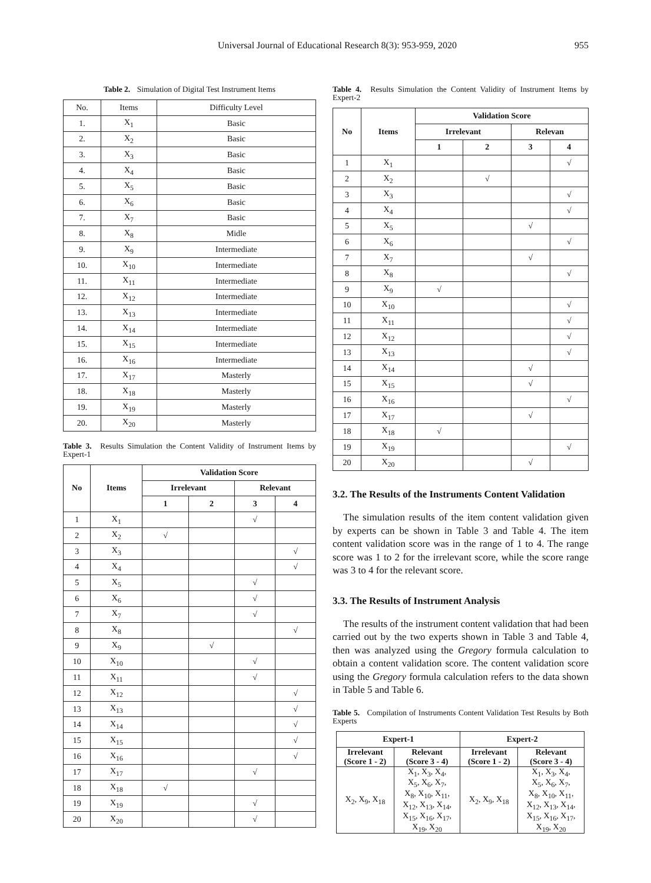Universal Journal of Educational Research 8(3): 953-959, 2020 955
Table 2. Simulation of Digital Test Instrument Items
| No. | Items | Difficulty Level |
| 1. | X<sub>1</sub> | Basic |
| 2. | X<sub>2</sub> | Basic |
| 3. | X<sub>3</sub> | Basic |
| 4. | X<sub>4</sub> | Basic |
| 5. | X<sub>5</sub> | Basic |
| 6. | X<sub>6</sub> | Basic |
| 7. | X<sub>7</sub> | Basic |
| 8. | X<sub>8</sub> | Midle |
| 9. | X<sub>9</sub> | Intermediate |
| 10. | X<sub>10</sub> | Intermediate |
| 11. | X<sub>11</sub> | Intermediate |
| 12. | X<sub>12</sub> | Intermediate |
| 13. | X<sub>13</sub> | Intermediate |
| 14. | X<sub>14</sub> | Intermediate |
| 15. | X<sub>15</sub> | Intermediate |
| 16. | X<sub>16</sub> | Intermediate |
| 17. | X<sub>17</sub> | Masterly |
| 18. | X<sub>18</sub> | Masterly |
| 19. | X<sub>19</sub> | Masterly |
| 20. | X<sub>20</sub> | Masterly |
Table 3. Results Simulation the Content Validity of Instrument Items by Expert-1
| No | Items | Validation Score | | | |
| --- | --- | --- | --- | --- | --- |
| | | Irrelevant | | Relevant | |
| | | 1 | 2 | 3 | 4 |
| 1 | X<sub>1</sub> | | | √ | |
| 2 | X<sub>2</sub> | √ | | | |
| 3 | X<sub>3</sub> | | | | √ |
| 4 | X<sub>4</sub> | | | | √ |
| 5 | X<sub>5</sub> | | | √ | |
| 6 | X<sub>6</sub> | | | √ | |
| 7 | X<sub>7</sub> | | | √ | |
| 8 | X<sub>8</sub> | | | | √ |
| 9 | X<sub>9</sub> | | √ | | |
| 10 | X<sub>10</sub> | | | √ | |
| 11 | X<sub>11</sub> | | | √ | |
| 12 | X<sub>12</sub> | | | | √ |
| 13 | X<sub>13</sub> | | | | √ |
| 14 | X<sub>14</sub> | | | | √ |
| 15 | X<sub>15</sub> | | | | √ |
| 16 | X<sub>16</sub> | | | | √ |
| 17 | X<sub>17</sub> | | | √ | |
| 18 | X<sub>18</sub> | √ | | | |
| 19 | X<sub>19</sub> | | | √ | |
| 20 | X<sub>20</sub> | | | √ | |
Table 4. Results Simulation the Content Validity of Instrument Items by Expert-2
| No | Items | Validation Score | | | |
| --- | --- | --- | --- | --- | --- |
| | | Irrelevant | | Relevan | |
| | | 1 | 2 | 3 | 4 |
| 1 | X<sub>1</sub> | | | | √ |
| 2 | X<sub>2</sub> | | √ | | |
| 3 | X<sub>3</sub> | | | | √ |
| 4 | X<sub>4</sub> | | | | √ |
| 5 | X<sub>5</sub> | | | √ | |
| 6 | X<sub>6</sub> | | | | √ |
| 7 | X<sub>7</sub> | | | √ | |
| 8 | X<sub>8</sub> | | | | √ |
| 9 | X<sub>9</sub> | √ | | | |
| 10 | X<sub>10</sub> | | | | √ |
| 11 | X<sub>11</sub> | | | | √ |
| 12 | X<sub>12</sub> | | | | √ |
| 13 | X<sub>13</sub> | | | | √ |
| 14 | X<sub>14</sub> | | | √ | |
| 15 | X<sub>15</sub> | | | √ | |
| 16 | X<sub>16</sub> | | | | √ |
| 17 | X<sub>17</sub> | | | √ | |
| 18 | X<sub>18</sub> | √ | | | |
| 19 | X<sub>19</sub> | | | | √ |
| 20 | X<sub>20</sub> | | | √ | |
3.2. The Results of the Instruments Content Validation
The simulation results of the item content validation given by experts can be shown in Table 3 and Table 4. The item content validation score was in the range of 1 to 4. The range score was 1 to 2 for the irrelevant score, while the score range was 3 to 4 for the relevant score.
3.3. The Results of Instrument Analysis
The results of the instrument content validation that had been carried out by the two experts shown in Table 3 and Table 4, then was analyzed using the Gregory formula calculation to obtain a content validation score. The content validation score using the Gregory formula calculation refers to the data shown in Table 5 and Table 6.
Table 5. Compilation of Instruments Content Validation Test Results by Both Experts
| Expert-1 | | Expert-2 | |
| --- | --- | --- | --- |
| Irrelevant (Score 1 - 2) | Relevant (Score 3 - 4) | Irrelevant (Score 1 - 2) | Relevant (Score 3 - 4) |
| X<sub>2</sub>, X<sub>9</sub>, X<sub>18</sub> | X<sub>1</sub>, X<sub>3</sub>, X<sub>4</sub>, X<sub>5</sub>, X<sub>6</sub>, X<sub>7</sub>, X<sub>8</sub>, X<sub>10</sub>, X<sub>11</sub>, X<sub>12</sub>, X<sub>13</sub>, X<sub>14</sub>, X<sub>15</sub>, X<sub>16</sub>, X<sub>17</sub>, X<sub>19</sub>, X<sub>20</sub> | X<sub>2</sub>, X<sub>9</sub>, X<sub>18</sub> | X<sub>1</sub>, X<sub>3</sub>, X<sub>4</sub>, X<sub>5</sub>, X<sub>6</sub>, X<sub>7</sub>, X<sub>8</sub>, X<sub>10</sub>, X<sub>11</sub>, X<sub>12</sub>, X<sub>13</sub>, X<sub>14</sub>, X<sub>15</sub>, X<sub>16</sub>, X<sub>17</sub>, X<sub>19</sub>, X<sub>20</sub> |